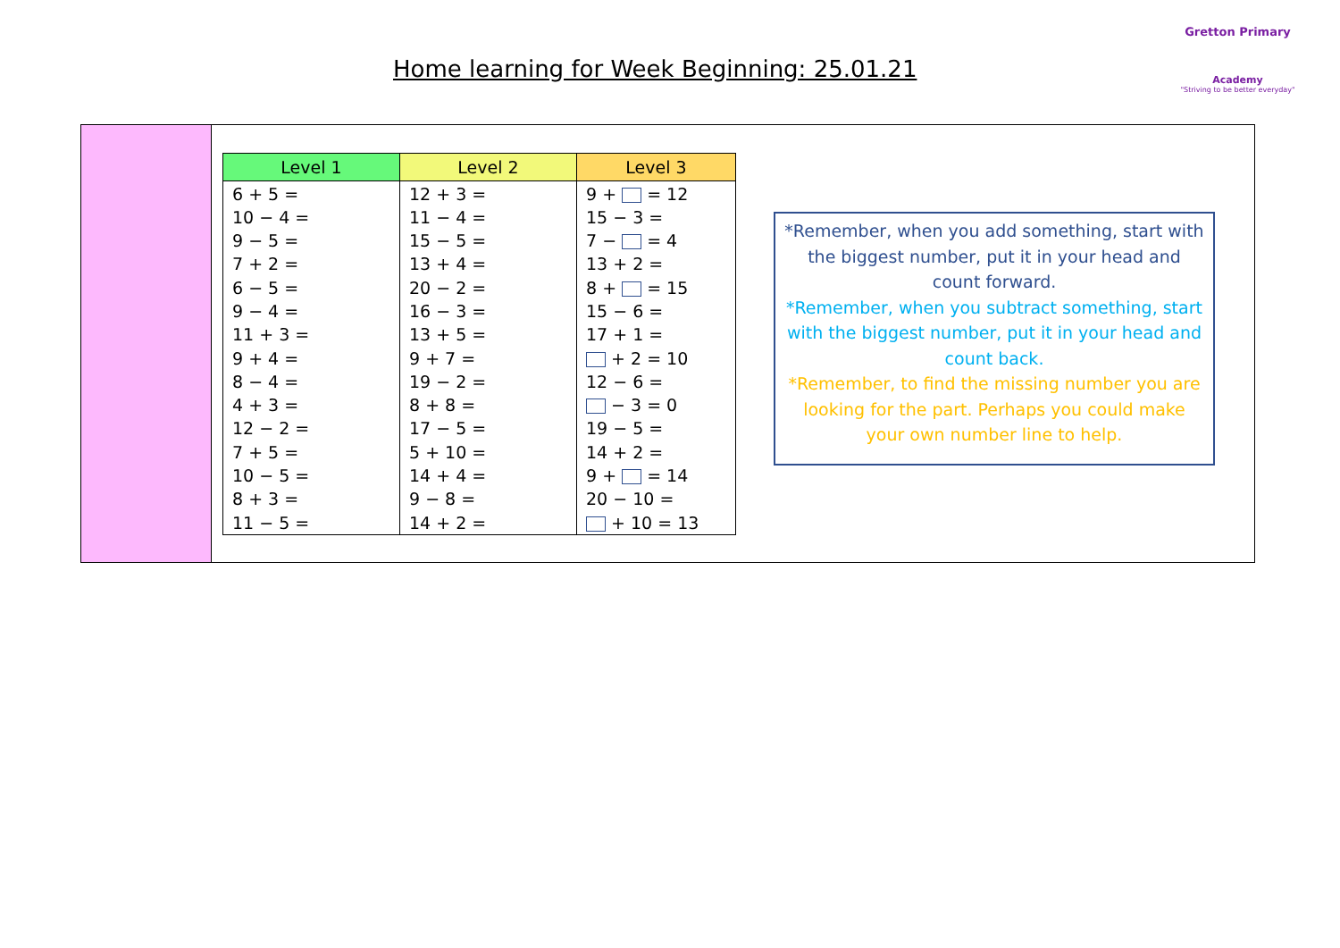Home learning for Week Beginning: 25.01.21
Gretton Primary
Academy
"Striving to be better everyday"
| Level 1 | Level 2 | Level 3 |
| --- | --- | --- |
| 6 + 5 = | 12 + 3 = | 9 + = 12 |
| 10 − 4 = | 11 − 4 = | 15 − 3 = |
| 9 − 5 = | 15 − 5 = | 7 − = 4 |
| 7 + 2 = | 13 + 4 = | 13 + 2 = |
| 6 − 5 = | 20 − 2 = | 8 + = 15 |
| 9 − 4 = | 16 − 3 = | 15 − 6 = |
| 11 + 3 = | 13 + 5 = | 17 + 1 = |
| 9 + 4 = | 9 + 7 = | + 2 = 10 |
| 8 − 4 = | 19 − 2 = | 12 − 6 = |
| 4 + 3 = | 8 + 8 = | − 3 = 0 |
| 12 − 2 = | 17 − 5 = | 19 − 5 = |
| 7 + 5 = | 5 + 10 = | 14 + 2 = |
| 10 − 5 = | 14 + 4 = | 9 + = 14 |
| 8 + 3 = | 9 − 8 = | 20 − 10 = |
| 11 − 5 = | 14 + 2 = | + 10 = 13 |
*Remember, when you add something, start with the biggest number, put it in your head and count forward.
*Remember, when you subtract something, start with the biggest number, put it in your head and count back.
*Remember, to find the missing number you are looking for the part. Perhaps you could make your own number line to help.